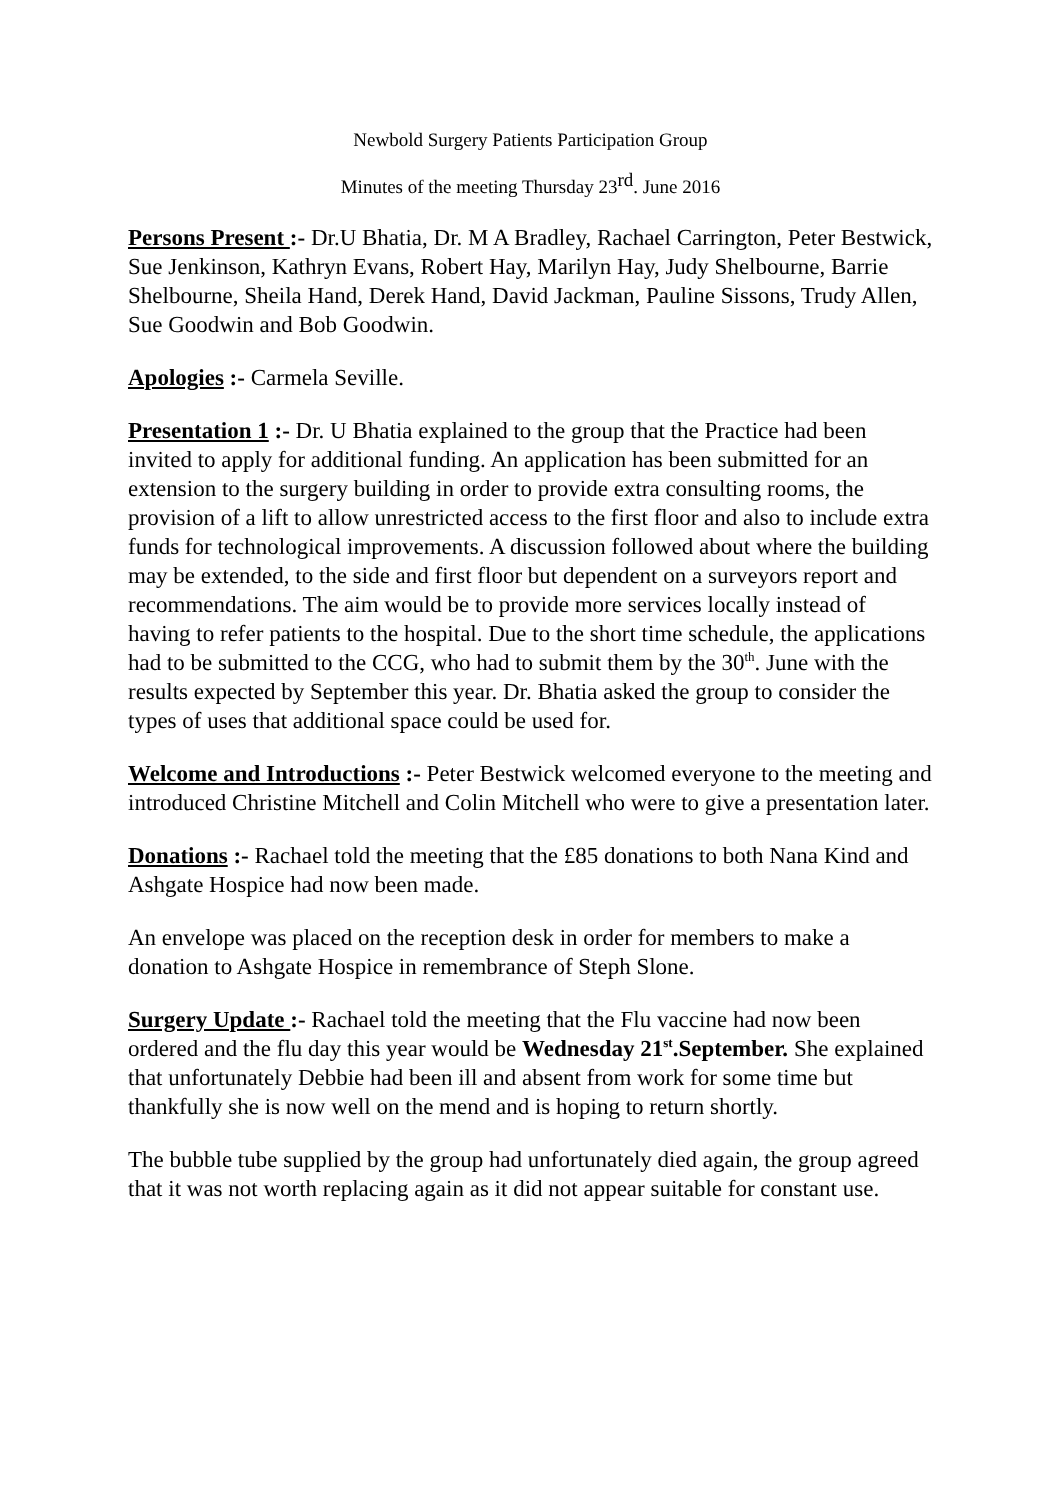Newbold Surgery Patients Participation Group
Minutes of the meeting Thursday 23<sup>rd</sup>. June 2016
Persons Present :- Dr.U Bhatia, Dr. M A Bradley, Rachael Carrington, Peter Bestwick, Sue Jenkinson, Kathryn Evans, Robert Hay, Marilyn Hay, Judy Shelbourne, Barrie Shelbourne, Sheila Hand, Derek Hand, David Jackman, Pauline Sissons, Trudy Allen, Sue Goodwin and Bob Goodwin.
Apologies :- Carmela Seville.
Presentation 1 :- Dr. U Bhatia explained to the group that the Practice had been invited to apply for additional funding. An application has been submitted for an extension to the surgery building in order to provide extra consulting rooms, the provision of a lift to allow unrestricted access to the first floor and also to include extra funds for technological improvements. A discussion followed about where the building may be extended, to the side and first floor but dependent on a surveyors report and recommendations. The aim would be to provide more services locally instead of having to refer patients to the hospital. Due to the short time schedule, the applications had to be submitted to the CCG, who had to submit them by the 30<sup>th</sup>. June with the results expected by September this year. Dr. Bhatia asked the group to consider the types of uses that additional space could be used for.
Welcome and Introductions :- Peter Bestwick welcomed everyone to the meeting and introduced Christine Mitchell and Colin Mitchell who were to give a presentation later.
Donations :- Rachael told the meeting that the £85 donations to both Nana Kind and Ashgate Hospice had now been made.
An envelope was placed on the reception desk in order for members to make a donation to Ashgate Hospice in remembrance of Steph Slone.
Surgery Update :- Rachael told the meeting that the Flu vaccine had now been ordered and the flu day this year would be Wednesday 21<sup>st</sup>.September. She explained that unfortunately Debbie had been ill and absent from work for some time but thankfully she is now well on the mend and is hoping to return shortly.
The bubble tube supplied by the group had unfortunately died again, the group agreed that it was not worth replacing again as it did not appear suitable for constant use.